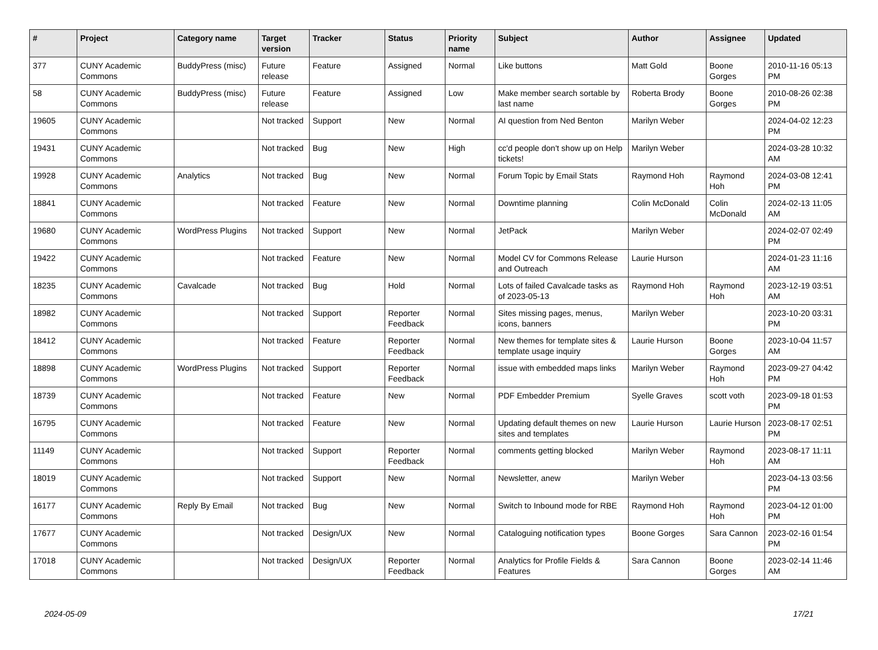| # | Project | Category name | Target version | Tracker | Status | Priority name | Subject | Author | Assignee | Updated |
| --- | --- | --- | --- | --- | --- | --- | --- | --- | --- | --- |
| 377 | CUNY Academic Commons | BuddyPress (misc) | Future release | Feature | Assigned | Normal | Like buttons | Matt Gold | Boone Gorges | 2010-11-16 05:13 PM |
| 58 | CUNY Academic Commons | BuddyPress (misc) | Future release | Feature | Assigned | Low | Make member search sortable by last name | Roberta Brody | Boone Gorges | 2010-08-26 02:38 PM |
| 19605 | CUNY Academic Commons | | Not tracked | Support | New | Normal | AI question from Ned Benton | Marilyn Weber | | 2024-04-02 12:23 PM |
| 19431 | CUNY Academic Commons | | Not tracked | Bug | New | High | cc'd people don't show up on Help tickets! | Marilyn Weber | | 2024-03-28 10:32 AM |
| 19928 | CUNY Academic Commons | Analytics | Not tracked | Bug | New | Normal | Forum Topic by Email Stats | Raymond Hoh | Raymond Hoh | 2024-03-08 12:41 PM |
| 18841 | CUNY Academic Commons | | Not tracked | Feature | New | Normal | Downtime planning | Colin McDonald | Colin McDonald | 2024-02-13 11:05 AM |
| 19680 | CUNY Academic Commons | WordPress Plugins | Not tracked | Support | New | Normal | JetPack | Marilyn Weber | | 2024-02-07 02:49 PM |
| 19422 | CUNY Academic Commons | | Not tracked | Feature | New | Normal | Model CV for Commons Release and Outreach | Laurie Hurson | | 2024-01-23 11:16 AM |
| 18235 | CUNY Academic Commons | Cavalcade | Not tracked | Bug | Hold | Normal | Lots of failed Cavalcade tasks as of 2023-05-13 | Raymond Hoh | Raymond Hoh | 2023-12-19 03:51 AM |
| 18982 | CUNY Academic Commons | | Not tracked | Support | Reporter Feedback | Normal | Sites missing pages, menus, icons, banners | Marilyn Weber | | 2023-10-20 03:31 PM |
| 18412 | CUNY Academic Commons | | Not tracked | Feature | Reporter Feedback | Normal | New themes for template sites & template usage inquiry | Laurie Hurson | Boone Gorges | 2023-10-04 11:57 AM |
| 18898 | CUNY Academic Commons | WordPress Plugins | Not tracked | Support | Reporter Feedback | Normal | issue with embedded maps links | Marilyn Weber | Raymond Hoh | 2023-09-27 04:42 PM |
| 18739 | CUNY Academic Commons | | Not tracked | Feature | New | Normal | PDF Embedder Premium | Syelle Graves | scott voth | 2023-09-18 01:53 PM |
| 16795 | CUNY Academic Commons | | Not tracked | Feature | New | Normal | Updating default themes on new sites and templates | Laurie Hurson | Laurie Hurson | 2023-08-17 02:51 PM |
| 11149 | CUNY Academic Commons | | Not tracked | Support | Reporter Feedback | Normal | comments getting blocked | Marilyn Weber | Raymond Hoh | 2023-08-17 11:11 AM |
| 18019 | CUNY Academic Commons | | Not tracked | Support | New | Normal | Newsletter, anew | Marilyn Weber | | 2023-04-13 03:56 PM |
| 16177 | CUNY Academic Commons | Reply By Email | Not tracked | Bug | New | Normal | Switch to Inbound mode for RBE | Raymond Hoh | Raymond Hoh | 2023-04-12 01:00 PM |
| 17677 | CUNY Academic Commons | | Not tracked | Design/UX | New | Normal | Cataloguing notification types | Boone Gorges | Sara Cannon | 2023-02-16 01:54 PM |
| 17018 | CUNY Academic Commons | | Not tracked | Design/UX | Reporter Feedback | Normal | Analytics for Profile Fields & Features | Sara Cannon | Boone Gorges | 2023-02-14 11:46 AM |
2024-05-09 17/21